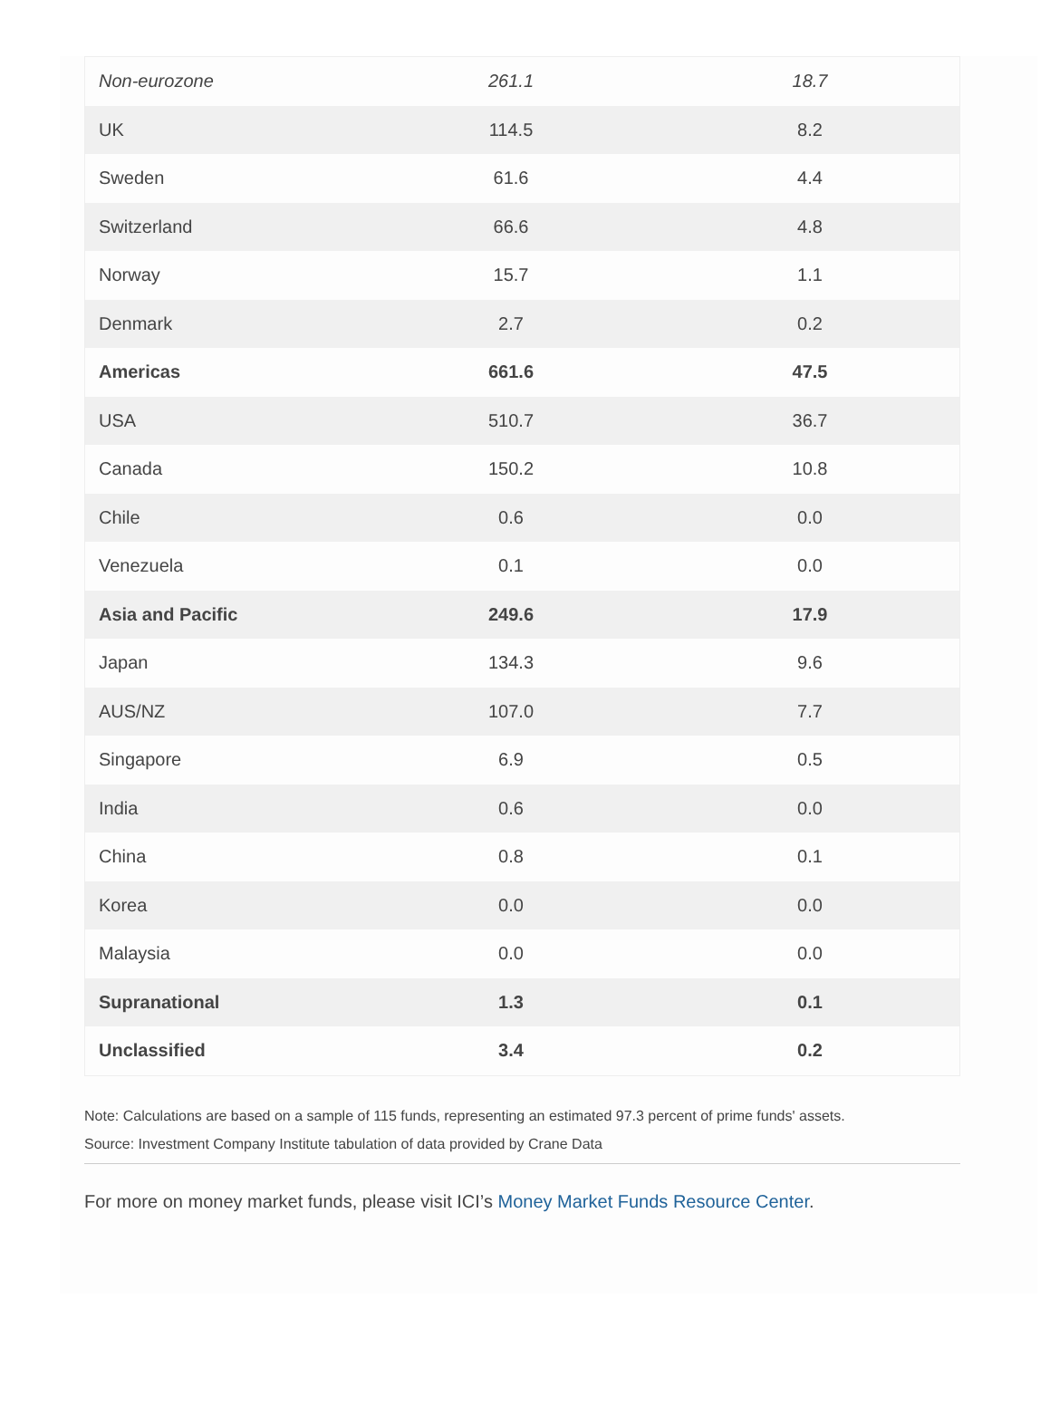| Non-eurozone | 261.1 | 18.7 |
| UK | 114.5 | 8.2 |
| Sweden | 61.6 | 4.4 |
| Switzerland | 66.6 | 4.8 |
| Norway | 15.7 | 1.1 |
| Denmark | 2.7 | 0.2 |
| Americas | 661.6 | 47.5 |
| USA | 510.7 | 36.7 |
| Canada | 150.2 | 10.8 |
| Chile | 0.6 | 0.0 |
| Venezuela | 0.1 | 0.0 |
| Asia and Pacific | 249.6 | 17.9 |
| Japan | 134.3 | 9.6 |
| AUS/NZ | 107.0 | 7.7 |
| Singapore | 6.9 | 0.5 |
| India | 0.6 | 0.0 |
| China | 0.8 | 0.1 |
| Korea | 0.0 | 0.0 |
| Malaysia | 0.0 | 0.0 |
| Supranational | 1.3 | 0.1 |
| Unclassified | 3.4 | 0.2 |
Note: Calculations are based on a sample of 115 funds, representing an estimated 97.3 percent of prime funds' assets.
Source: Investment Company Institute tabulation of data provided by Crane Data
For more on money market funds, please visit ICI’s Money Market Funds Resource Center.